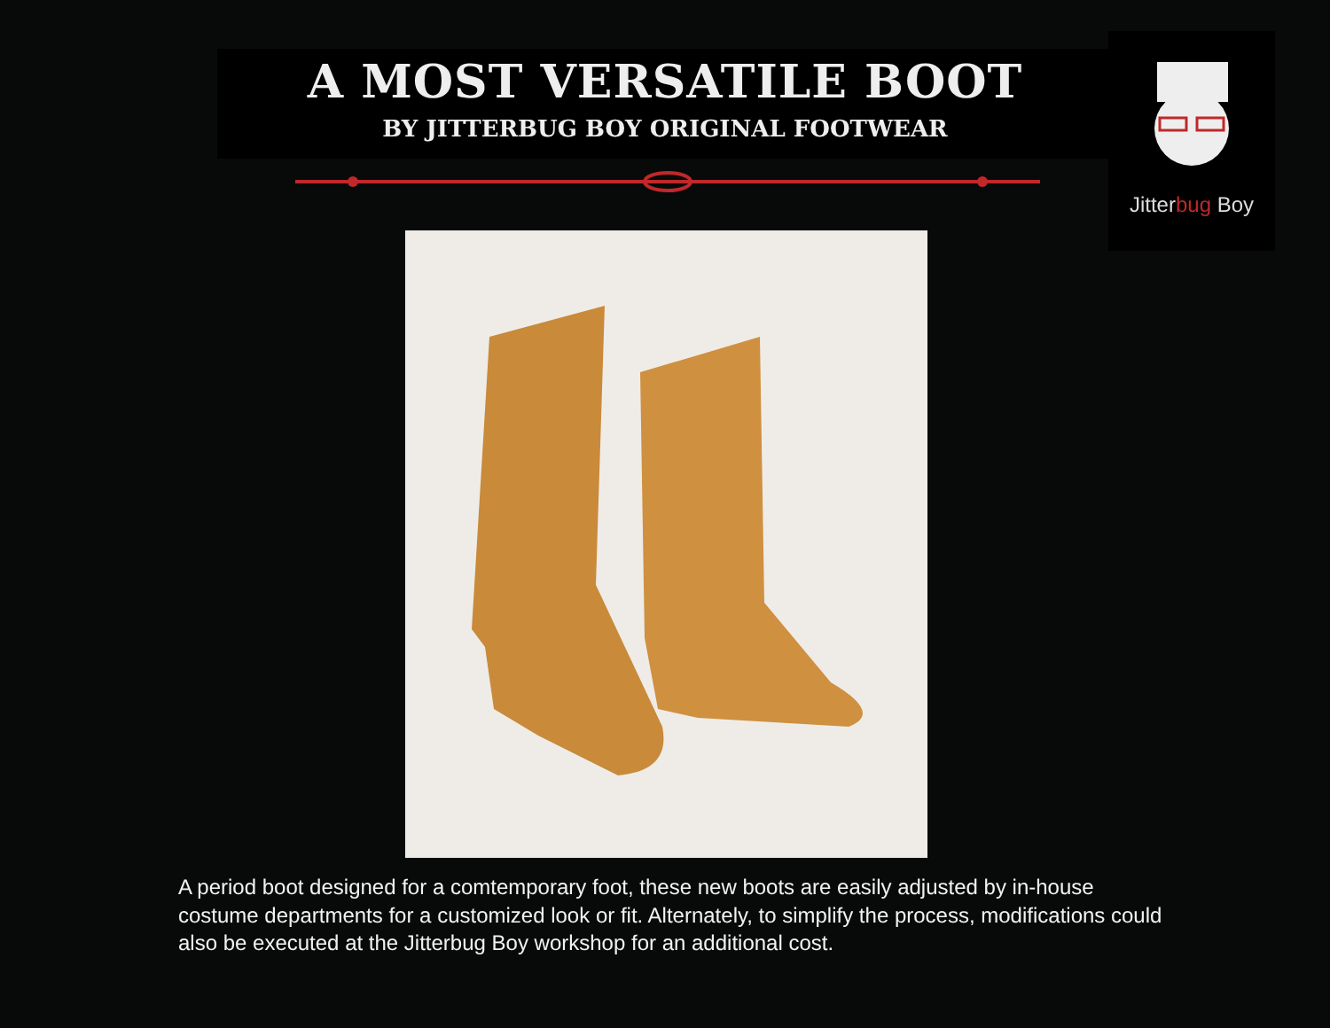A MOST VERSATILE BOOT
BY JITTERBUG BOY ORIGINAL FOOTWEAR
Jitterbug Boy
A period boot designed for a comtemporary foot, these new boots are easily adjusted by in-house costume departments for a customized look or fit. Alternately, to simplify the process, modifications could also be executed at the Jitterbug Boy workshop for an additional cost.